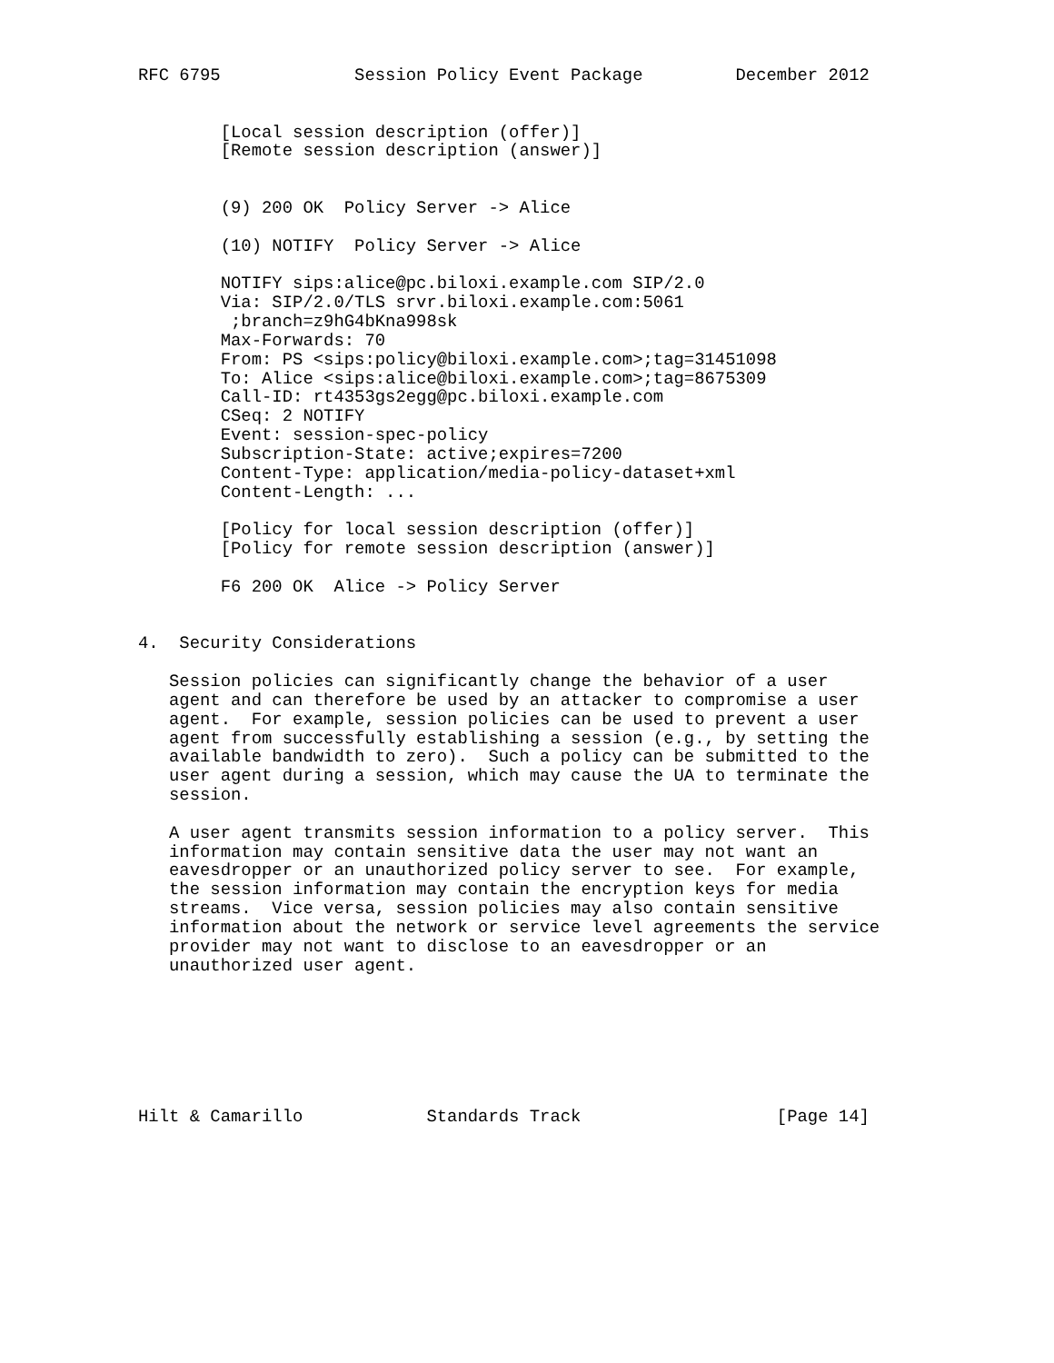RFC 6795             Session Policy Event Package         December 2012


        [Local session description (offer)]
        [Remote session description (answer)]


        (9) 200 OK  Policy Server -> Alice

        (10) NOTIFY  Policy Server -> Alice

        NOTIFY sips:alice@pc.biloxi.example.com SIP/2.0
        Via: SIP/2.0/TLS srvr.biloxi.example.com:5061
         ;branch=z9hG4bKna998sk
        Max-Forwards: 70
        From: PS <sips:policy@biloxi.example.com>;tag=31451098
        To: Alice <sips:alice@biloxi.example.com>;tag=8675309
        Call-ID: rt4353gs2egg@pc.biloxi.example.com
        CSeq: 2 NOTIFY
        Event: session-spec-policy
        Subscription-State: active;expires=7200
        Content-Type: application/media-policy-dataset+xml
        Content-Length: ...

        [Policy for local session description (offer)]
        [Policy for remote session description (answer)]

        F6 200 OK  Alice -> Policy Server


4.  Security Considerations

   Session policies can significantly change the behavior of a user
   agent and can therefore be used by an attacker to compromise a user
   agent.  For example, session policies can be used to prevent a user
   agent from successfully establishing a session (e.g., by setting the
   available bandwidth to zero).  Such a policy can be submitted to the
   user agent during a session, which may cause the UA to terminate the
   session.

   A user agent transmits session information to a policy server.  This
   information may contain sensitive data the user may not want an
   eavesdropper or an unauthorized policy server to see.  For example,
   the session information may contain the encryption keys for media
   streams.  Vice versa, session policies may also contain sensitive
   information about the network or service level agreements the service
   provider may not want to disclose to an eavesdropper or an
   unauthorized user agent.







Hilt & Camarillo            Standards Track                   [Page 14]